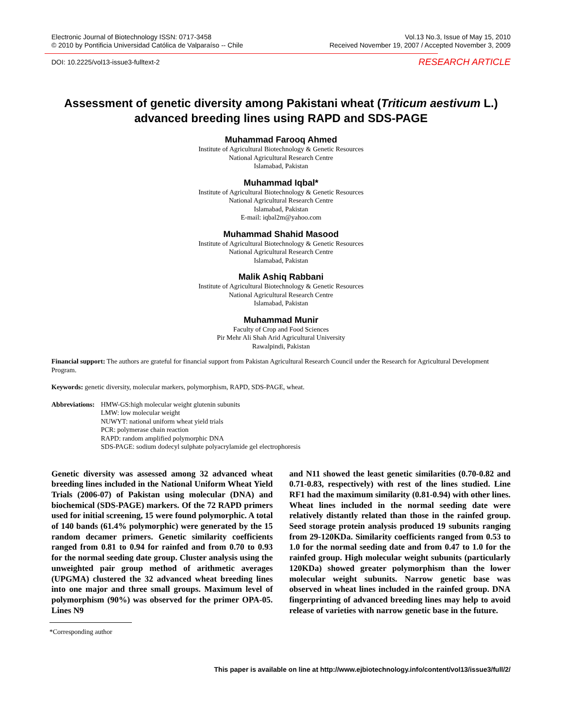Electronic Journal of Biotechnology ISSN: 0717-3458
© 2010 by Pontificia Universidad Católica de Valparaíso -- Chile
Vol.13 No.3, Issue of May 15, 2010
Received November 19, 2007 / Accepted November 3, 2009
DOI: 10.2225/vol13-issue3-fulltext-2 RESEARCH ARTICLE
Assessment of genetic diversity among Pakistani wheat (Triticum aestivum L.) advanced breeding lines using RAPD and SDS-PAGE
Muhammad Farooq Ahmed
Institute of Agricultural Biotechnology & Genetic Resources
National Agricultural Research Centre
Islamabad, Pakistan
Muhammad Iqbal*
Institute of Agricultural Biotechnology & Genetic Resources
National Agricultural Research Centre
Islamabad, Pakistan
E-mail: iqbal2m@yahoo.com
Muhammad Shahid Masood
Institute of Agricultural Biotechnology & Genetic Resources
National Agricultural Research Centre
Islamabad, Pakistan
Malik Ashiq Rabbani
Institute of Agricultural Biotechnology & Genetic Resources
National Agricultural Research Centre
Islamabad, Pakistan
Muhammad Munir
Faculty of Crop and Food Sciences
Pir Mehr Ali Shah Arid Agricultural University
Rawalpindi, Pakistan
Financial support: The authors are grateful for financial support from Pakistan Agricultural Research Council under the Research for Agricultural Development Program.
Keywords: genetic diversity, molecular markers, polymorphism, RAPD, SDS-PAGE, wheat.
Abbreviations:
HMW-GS:high molecular weight glutenin subunits
LMW: low molecular weight
NUWYT: national uniform wheat yield trials
PCR: polymerase chain reaction
RAPD: random amplified polymorphic DNA
SDS-PAGE: sodium dodecyl sulphate polyacrylamide gel electrophoresis
Genetic diversity was assessed among 32 advanced wheat breeding lines included in the National Uniform Wheat Yield Trials (2006-07) of Pakistan using molecular (DNA) and biochemical (SDS-PAGE) markers. Of the 72 RAPD primers used for initial screening, 15 were found polymorphic. A total of 140 bands (61.4% polymorphic) were generated by the 15 random decamer primers. Genetic similarity coefficients ranged from 0.81 to 0.94 for rainfed and from 0.70 to 0.93 for the normal seeding date group. Cluster analysis using the unweighted pair group method of arithmetic averages (UPGMA) clustered the 32 advanced wheat breeding lines into one major and three small groups. Maximum level of polymorphism (90%) was observed for the primer OPA-05. Lines N9
*Corresponding author
and N11 showed the least genetic similarities (0.70-0.82 and 0.71-0.83, respectively) with rest of the lines studied. Line RF1 had the maximum similarity (0.81-0.94) with other lines. Wheat lines included in the normal seeding date were relatively distantly related than those in the rainfed group. Seed storage protein analysis produced 19 subunits ranging from 29-120KDa. Similarity coefficients ranged from 0.53 to 1.0 for the normal seeding date and from 0.47 to 1.0 for the rainfed group. High molecular weight subunits (particularly 120KDa) showed greater polymorphism than the lower molecular weight subunits. Narrow genetic base was observed in wheat lines included in the rainfed group. DNA fingerprinting of advanced breeding lines may help to avoid release of varieties with narrow genetic base in the future.
This paper is available on line at http://www.ejbiotechnology.info/content/vol13/issue3/full/2/